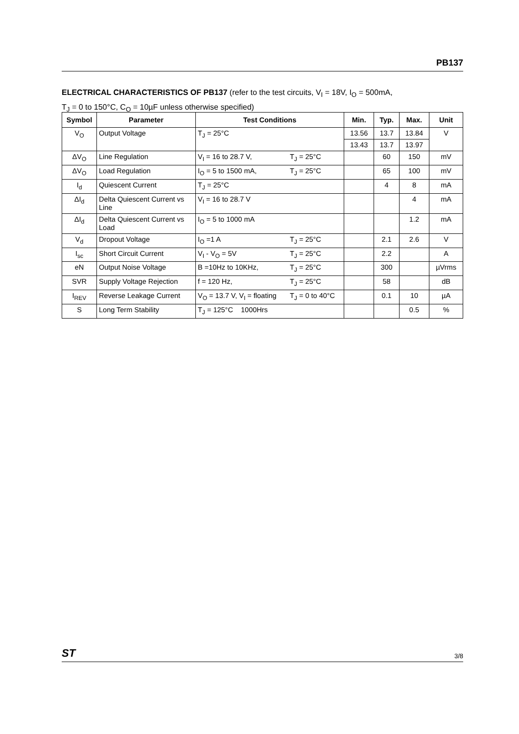PB137
ELECTRICAL CHARACTERISTICS OF PB137 (refer to the test circuits, V<sub>I</sub> = 18V, I<sub>O</sub> = 500mA,
T<sub>J</sub> = 0 to 150°C, C<sub>O</sub> = 10µF unless otherwise specified)
| Symbol | Parameter | Test Conditions | Min. | Typ. | Max. | Unit |
| --- | --- | --- | --- | --- | --- | --- |
| V<sub>O</sub> | Output Voltage | T<sub>J</sub> = 25°C | 13.56 | 13.7 | 13.84 | V |
| | | | 13.43 | 13.7 | 13.97 | |
| ΔV<sub>O</sub> | Line Regulation | V<sub>I</sub> = 16 to 28.7 V, T<sub>J</sub> = 25°C | | 60 | 150 | mV |
| ΔV<sub>O</sub> | Load Regulation | I<sub>O</sub> = 5 to 1500 mA, T<sub>J</sub> = 25°C | | 65 | 100 | mV |
| I<sub>d</sub> | Quiescent Current | T<sub>J</sub> = 25°C | | 4 | 8 | mA |
| ΔI<sub>d</sub> | Delta Quiescent Current vs Line | V<sub>I</sub> = 16 to 28.7 V | | | 4 | mA |
| ΔI<sub>d</sub> | Delta Quiescent Current vs Load | I<sub>O</sub> = 5 to 1000 mA | | | 1.2 | mA |
| V<sub>d</sub> | Dropout Voltage | I<sub>O</sub> =1 A T<sub>J</sub> = 25°C | | 2.1 | 2.6 | V |
| I<sub>sc</sub> | Short Circuit Current | V<sub>I</sub> - V<sub>O</sub> = 5V T<sub>J</sub> = 25°C | | 2.2 | | A |
| eN | Output Noise Voltage | B =10Hz to 10KHz, T<sub>J</sub> = 25°C | | 300 | | µVrms |
| SVR | Supply Voltage Rejection | f = 120 Hz, T<sub>J</sub> = 25°C | | 58 | | dB |
| I<sub>REV</sub> | Reverse Leakage Current | V<sub>O</sub> = 13.7 V, V<sub>I</sub> = floating T<sub>J</sub> = 0 to 40°C | | 0.1 | 10 | µA |
| S | Long Term Stability | T<sub>J</sub> = 125°C 1000Hrs | | | 0.5 | % |
ST 3/8